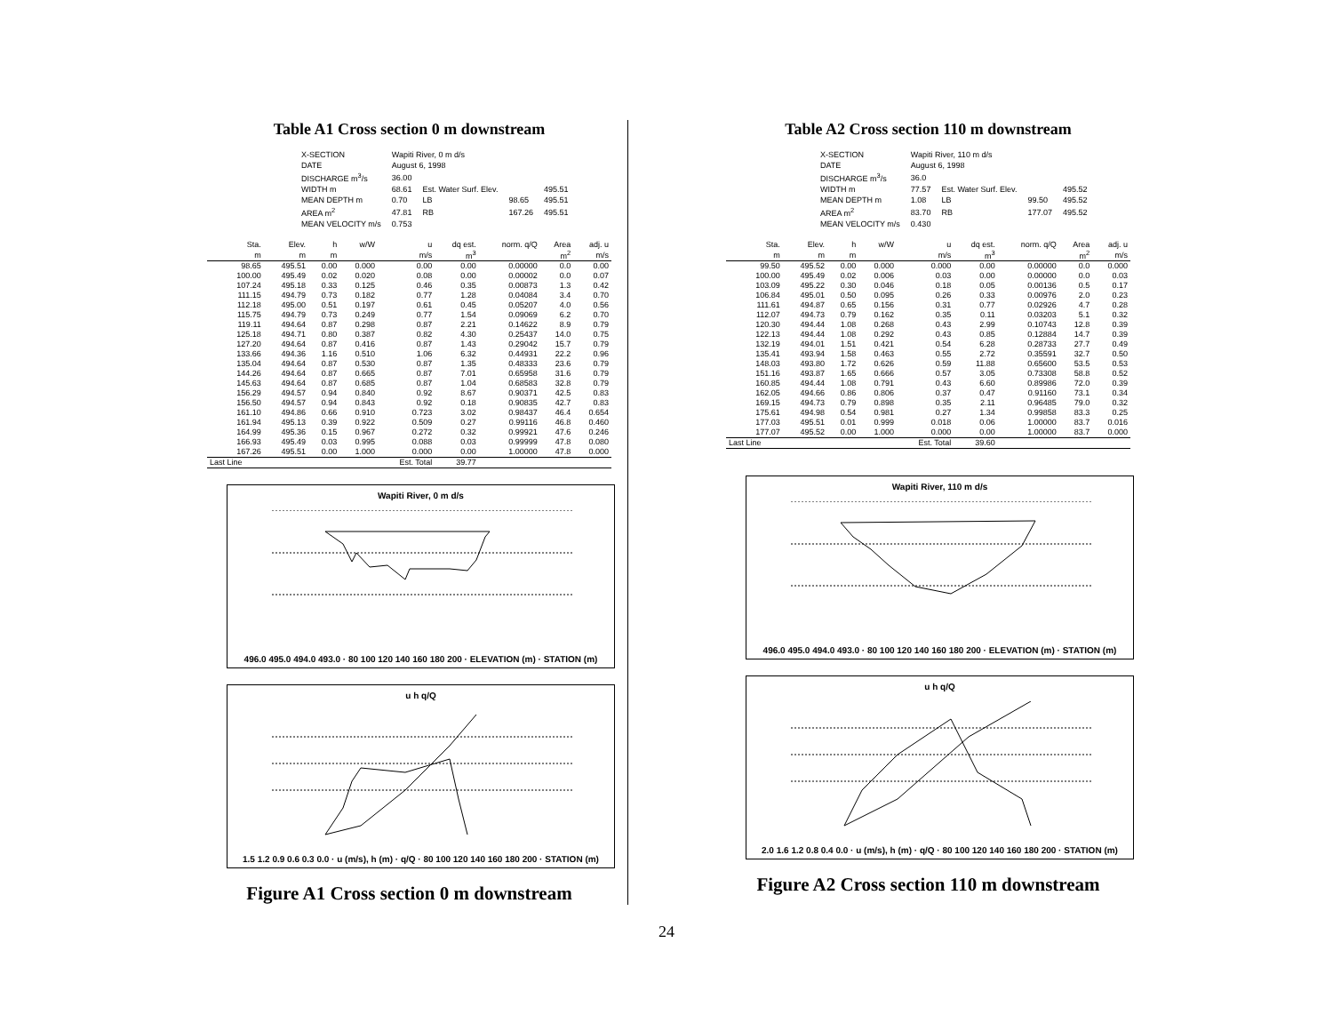Table A1 Cross section 0 m downstream
| X-SECTION | Wapiti River, 0 m d/s | | | |
| DATE | August 6, 1998 | | | |
| DISCHARGE m<sup>3</sup>/s | 36.00 | | | |
| WIDTH m | 68.61 | Est. Water Surf. Elev. | | 495.51 |
| MEAN DEPTH m | 0.70 | LB | 98.65 | 495.51 |
| AREA m<sup>2</sup> | 47.81 | RB | 167.26 | 495.51 |
| MEAN VELOCITY m/s | 0.753 | | | |
| Sta. | Elev. | h | w/W | u | dq est. | norm. q/Q | Area | adj. u |
| --- | --- | --- | --- | --- | --- | --- | --- | --- |
| m | m | m | | m/s | m<sup>3</sup> | | m<sup>2</sup> | m/s |
| 98.65 | 495.51 | 0.00 | 0.000 | 0.00 | 0.00 | 0.00000 | 0.0 | 0.00 |
| 100.00 | 495.49 | 0.02 | 0.020 | 0.08 | 0.00 | 0.00002 | 0.0 | 0.07 |
| 107.24 | 495.18 | 0.33 | 0.125 | 0.46 | 0.35 | 0.00873 | 1.3 | 0.42 |
| 111.15 | 494.79 | 0.73 | 0.182 | 0.77 | 1.28 | 0.04084 | 3.4 | 0.70 |
| 112.18 | 495.00 | 0.51 | 0.197 | 0.61 | 0.45 | 0.05207 | 4.0 | 0.56 |
| 115.75 | 494.79 | 0.73 | 0.249 | 0.77 | 1.54 | 0.09069 | 6.2 | 0.70 |
| 119.11 | 494.64 | 0.87 | 0.298 | 0.87 | 2.21 | 0.14622 | 8.9 | 0.79 |
| 125.18 | 494.71 | 0.80 | 0.387 | 0.82 | 4.30 | 0.25437 | 14.0 | 0.75 |
| 127.20 | 494.64 | 0.87 | 0.416 | 0.87 | 1.43 | 0.29042 | 15.7 | 0.79 |
| 133.66 | 494.36 | 1.16 | 0.510 | 1.06 | 6.32 | 0.44931 | 22.2 | 0.96 |
| 135.04 | 494.64 | 0.87 | 0.530 | 0.87 | 1.35 | 0.48333 | 23.6 | 0.79 |
| 144.26 | 494.64 | 0.87 | 0.665 | 0.87 | 7.01 | 0.65958 | 31.6 | 0.79 |
| 145.63 | 494.64 | 0.87 | 0.685 | 0.87 | 1.04 | 0.68583 | 32.8 | 0.79 |
| 156.29 | 494.57 | 0.94 | 0.840 | 0.92 | 8.67 | 0.90371 | 42.5 | 0.83 |
| 156.50 | 494.57 | 0.94 | 0.843 | 0.92 | 0.18 | 0.90835 | 42.7 | 0.83 |
| 161.10 | 494.86 | 0.66 | 0.910 | 0.723 | 3.02 | 0.98437 | 46.4 | 0.654 |
| 161.94 | 495.13 | 0.39 | 0.922 | 0.509 | 0.27 | 0.99116 | 46.8 | 0.460 |
| 164.99 | 495.36 | 0.15 | 0.967 | 0.272 | 0.32 | 0.99921 | 47.6 | 0.246 |
| 166.93 | 495.49 | 0.03 | 0.995 | 0.088 | 0.03 | 0.99999 | 47.8 | 0.080 |
| 167.26 | 495.51 | 0.00 | 1.000 | 0.000 | 0.00 | 1.00000 | 47.8 | 0.000 |
| Last Line | | | | Est. Total | 39.77 | | | |
Wapiti River, 0 m d/s
496.0 495.0 494.0 493.0 · 80 100 120 140 160 180 200 · ELEVATION (m) · STATION (m)
u h q/Q
1.5 1.2 0.9 0.6 0.3 0.0 · u (m/s), h (m) · q/Q · 80 100 120 140 160 180 200 · STATION (m)
Figure A1 Cross section 0 m downstream
Table A2 Cross section 110 m downstream
| X-SECTION | Wapiti River, 110 m d/s | | | |
| DATE | August 6, 1998 | | | |
| DISCHARGE m<sup>3</sup>/s | 36.0 | | | |
| WIDTH m | 77.57 | Est. Water Surf. Elev. | | 495.52 |
| MEAN DEPTH m | 1.08 | LB | 99.50 | 495.52 |
| AREA m<sup>2</sup> | 83.70 | RB | 177.07 | 495.52 |
| MEAN VELOCITY m/s | 0.430 | | | |
| Sta. | Elev. | h | w/W | u | dq est. | norm. q/Q | Area | adj. u |
| --- | --- | --- | --- | --- | --- | --- | --- | --- |
| m | m | m | | m/s | m<sup>3</sup> | | m<sup>2</sup> | m/s |
| 99.50 | 495.52 | 0.00 | 0.000 | 0.000 | 0.00 | 0.00000 | 0.0 | 0.000 |
| 100.00 | 495.49 | 0.02 | 0.006 | 0.03 | 0.00 | 0.00000 | 0.0 | 0.03 |
| 103.09 | 495.22 | 0.30 | 0.046 | 0.18 | 0.05 | 0.00136 | 0.5 | 0.17 |
| 106.84 | 495.01 | 0.50 | 0.095 | 0.26 | 0.33 | 0.00976 | 2.0 | 0.23 |
| 111.61 | 494.87 | 0.65 | 0.156 | 0.31 | 0.77 | 0.02926 | 4.7 | 0.28 |
| 112.07 | 494.73 | 0.79 | 0.162 | 0.35 | 0.11 | 0.03203 | 5.1 | 0.32 |
| 120.30 | 494.44 | 1.08 | 0.268 | 0.43 | 2.99 | 0.10743 | 12.8 | 0.39 |
| 122.13 | 494.44 | 1.08 | 0.292 | 0.43 | 0.85 | 0.12884 | 14.7 | 0.39 |
| 132.19 | 494.01 | 1.51 | 0.421 | 0.54 | 6.28 | 0.28733 | 27.7 | 0.49 |
| 135.41 | 493.94 | 1.58 | 0.463 | 0.55 | 2.72 | 0.35591 | 32.7 | 0.50 |
| 148.03 | 493.80 | 1.72 | 0.626 | 0.59 | 11.88 | 0.65600 | 53.5 | 0.53 |
| 151.16 | 493.87 | 1.65 | 0.666 | 0.57 | 3.05 | 0.73308 | 58.8 | 0.52 |
| 160.85 | 494.44 | 1.08 | 0.791 | 0.43 | 6.60 | 0.89986 | 72.0 | 0.39 |
| 162.05 | 494.66 | 0.86 | 0.806 | 0.37 | 0.47 | 0.91160 | 73.1 | 0.34 |
| 169.15 | 494.73 | 0.79 | 0.898 | 0.35 | 2.11 | 0.96485 | 79.0 | 0.32 |
| 175.61 | 494.98 | 0.54 | 0.981 | 0.27 | 1.34 | 0.99858 | 83.3 | 0.25 |
| 177.03 | 495.51 | 0.01 | 0.999 | 0.018 | 0.06 | 1.00000 | 83.7 | 0.016 |
| 177.07 | 495.52 | 0.00 | 1.000 | 0.000 | 0.00 | 1.00000 | 83.7 | 0.000 |
| Last Line | | | | Est. Total | 39.60 | | | |
Wapiti River, 110 m d/s
496.0 495.0 494.0 493.0 · 80 100 120 140 160 180 200 · ELEVATION (m) · STATION (m)
u h q/Q
2.0 1.6 1.2 0.8 0.4 0.0 · u (m/s), h (m) · q/Q · 80 100 120 140 160 180 200 · STATION (m)
Figure A2 Cross section 110 m downstream
24